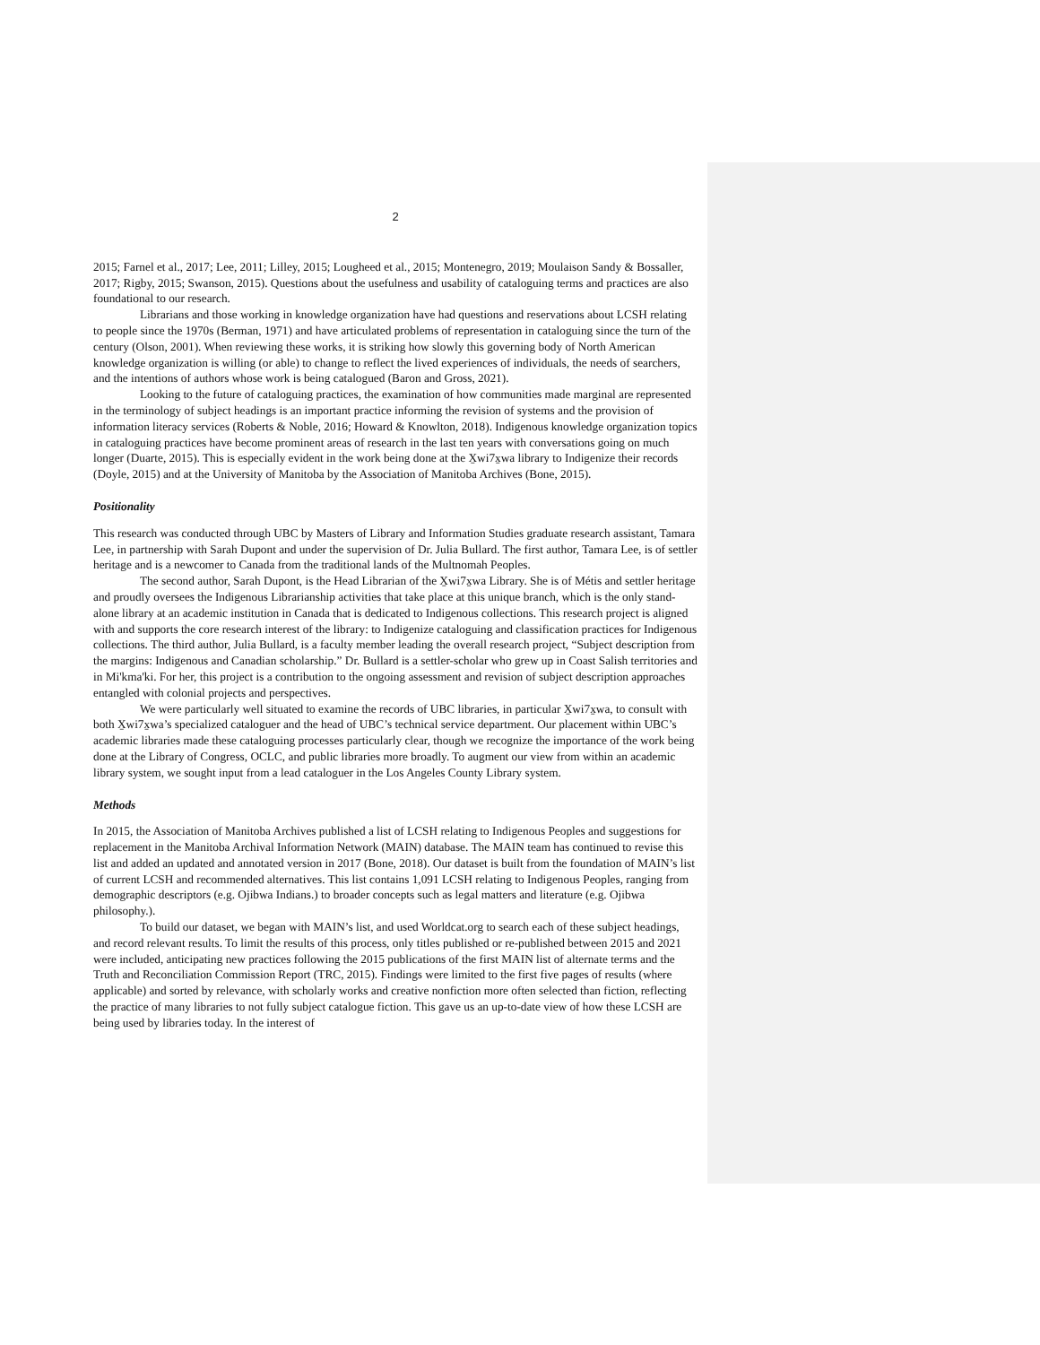2
2015; Farnel et al., 2017; Lee, 2011; Lilley, 2015; Lougheed et al., 2015; Montenegro, 2019; Moulaison Sandy & Bossaller, 2017; Rigby, 2015; Swanson, 2015). Questions about the usefulness and usability of cataloguing terms and practices are also foundational to our research.
Librarians and those working in knowledge organization have had questions and reservations about LCSH relating to people since the 1970s (Berman, 1971) and have articulated problems of representation in cataloguing since the turn of the century (Olson, 2001). When reviewing these works, it is striking how slowly this governing body of North American knowledge organization is willing (or able) to change to reflect the lived experiences of individuals, the needs of searchers, and the intentions of authors whose work is being catalogued (Baron and Gross, 2021).
Looking to the future of cataloguing practices, the examination of how communities made marginal are represented in the terminology of subject headings is an important practice informing the revision of systems and the provision of information literacy services (Roberts & Noble, 2016; Howard & Knowlton, 2018). Indigenous knowledge organization topics in cataloguing practices have become prominent areas of research in the last ten years with conversations going on much longer (Duarte, 2015). This is especially evident in the work being done at the X̱wi7x̱wa library to Indigenize their records (Doyle, 2015) and at the University of Manitoba by the Association of Manitoba Archives (Bone, 2015).
Positionality
This research was conducted through UBC by Masters of Library and Information Studies graduate research assistant, Tamara Lee, in partnership with Sarah Dupont and under the supervision of Dr. Julia Bullard. The first author, Tamara Lee, is of settler heritage and is a newcomer to Canada from the traditional lands of the Multnomah Peoples.
The second author, Sarah Dupont, is the Head Librarian of the X̱wi7x̱wa Library. She is of Métis and settler heritage and proudly oversees the Indigenous Librarianship activities that take place at this unique branch, which is the only stand-alone library at an academic institution in Canada that is dedicated to Indigenous collections. This research project is aligned with and supports the core research interest of the library: to Indigenize cataloguing and classification practices for Indigenous collections. The third author, Julia Bullard, is a faculty member leading the overall research project, “Subject description from the margins: Indigenous and Canadian scholarship.” Dr. Bullard is a settler-scholar who grew up in Coast Salish territories and in Mi'kma'ki. For her, this project is a contribution to the ongoing assessment and revision of subject description approaches entangled with colonial projects and perspectives.
We were particularly well situated to examine the records of UBC libraries, in particular X̱wi7x̱wa, to consult with both X̱wi7x̱wa’s specialized cataloguer and the head of UBC’s technical service department. Our placement within UBC’s academic libraries made these cataloguing processes particularly clear, though we recognize the importance of the work being done at the Library of Congress, OCLC, and public libraries more broadly. To augment our view from within an academic library system, we sought input from a lead cataloguer in the Los Angeles County Library system.
Methods
In 2015, the Association of Manitoba Archives published a list of LCSH relating to Indigenous Peoples and suggestions for replacement in the Manitoba Archival Information Network (MAIN) database. The MAIN team has continued to revise this list and added an updated and annotated version in 2017 (Bone, 2018). Our dataset is built from the foundation of MAIN’s list of current LCSH and recommended alternatives. This list contains 1,091 LCSH relating to Indigenous Peoples, ranging from demographic descriptors (e.g. Ojibwa Indians.) to broader concepts such as legal matters and literature (e.g. Ojibwa philosophy.).
To build our dataset, we began with MAIN’s list, and used Worldcat.org to search each of these subject headings, and record relevant results. To limit the results of this process, only titles published or re-published between 2015 and 2021 were included, anticipating new practices following the 2015 publications of the first MAIN list of alternate terms and the Truth and Reconciliation Commission Report (TRC, 2015). Findings were limited to the first five pages of results (where applicable) and sorted by relevance, with scholarly works and creative nonfiction more often selected than fiction, reflecting the practice of many libraries to not fully subject catalogue fiction. This gave us an up-to-date view of how these LCSH are being used by libraries today. In the interest of